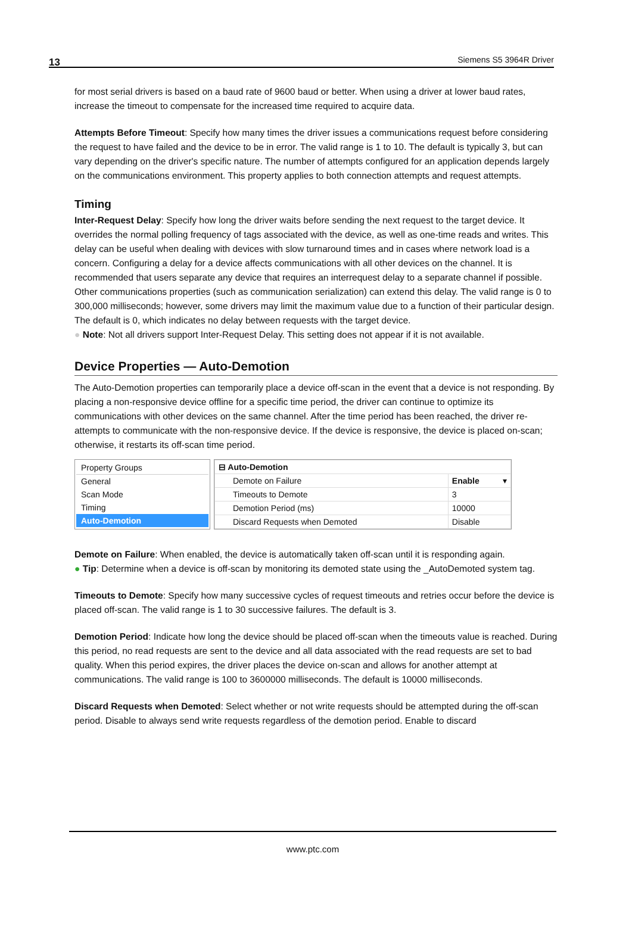13 Siemens S5 3964R Driver
for most serial drivers is based on a baud rate of 9600 baud or better. When using a driver at lower baud rates, increase the timeout to compensate for the increased time required to acquire data.
Attempts Before Timeout: Specify how many times the driver issues a communications request before considering the request to have failed and the device to be in error. The valid range is 1 to 10. The default is typically 3, but can vary depending on the driver's specific nature. The number of attempts configured for an application depends largely on the communications environment. This property applies to both connection attempts and request attempts.
Timing
Inter-Request Delay: Specify how long the driver waits before sending the next request to the target device. It overrides the normal polling frequency of tags associated with the device, as well as one-time reads and writes. This delay can be useful when dealing with devices with slow turnaround times and in cases where network load is a concern. Configuring a delay for a device affects communications with all other devices on the channel. It is recommended that users separate any device that requires an interrequest delay to a separate channel if possible. Other communications properties (such as communication serialization) can extend this delay. The valid range is 0 to 300,000 milliseconds; however, some drivers may limit the maximum value due to a function of their particular design. The default is 0, which indicates no delay between requests with the target device.
● Note: Not all drivers support Inter-Request Delay. This setting does not appear if it is not available.
Device Properties — Auto-Demotion
The Auto-Demotion properties can temporarily place a device off-scan in the event that a device is not responding. By placing a non-responsive device offline for a specific time period, the driver can continue to optimize its communications with other devices on the same channel. After the time period has been reached, the driver re-attempts to communicate with the non-responsive device. If the device is responsive, the device is placed on-scan; otherwise, it restarts its off-scan time period.
Property Groups
General
Scan Mode
Timing
Auto-Demotion
| ⊟ Auto-Demotion | |
| Demote on Failure | Enable ▾ |
| Timeouts to Demote | 3 |
| Demotion Period (ms) | 10000 |
| Discard Requests when Demoted | Disable |
Demote on Failure: When enabled, the device is automatically taken off-scan until it is responding again.
● Tip: Determine when a device is off-scan by monitoring its demoted state using the _AutoDemoted system tag.
Timeouts to Demote: Specify how many successive cycles of request timeouts and retries occur before the device is placed off-scan. The valid range is 1 to 30 successive failures. The default is 3.
Demotion Period: Indicate how long the device should be placed off-scan when the timeouts value is reached. During this period, no read requests are sent to the device and all data associated with the read requests are set to bad quality. When this period expires, the driver places the device on-scan and allows for another attempt at communications. The valid range is 100 to 3600000 milliseconds. The default is 10000 milliseconds.
Discard Requests when Demoted: Select whether or not write requests should be attempted during the off-scan period. Disable to always send write requests regardless of the demotion period. Enable to discard
www.ptc.com